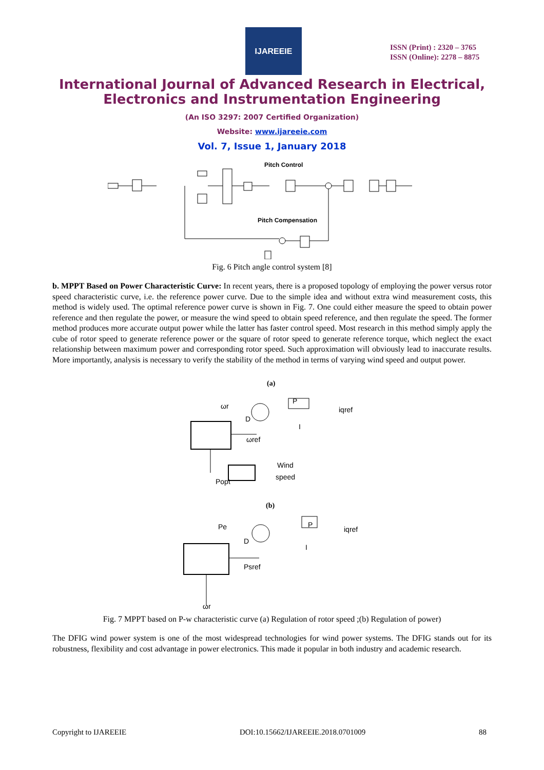IJAREEIE
ISSN (Print) : 2320 – 3765
ISSN (Online): 2278 – 8875
International Journal of Advanced Research in Electrical,
Electronics and Instrumentation Engineering
(An ISO 3297: 2007 Certified Organization)
Website: www.ijareeie.com
Vol. 7, Issue 1, January 2018
Pitch Control
Pitch Compensation
Fig. 6 Pitch angle control system [8]
b. MPPT Based on Power Characteristic Curve: In recent years, there is a proposed topology of employing the power versus rotor speed characteristic curve, i.e. the reference power curve. Due to the simple idea and without extra wind measurement costs, this method is widely used. The optimal reference power curve is shown in Fig. 7. One could either measure the speed to obtain power reference and then regulate the power, or measure the wind speed to obtain speed reference, and then regulate the speed. The former method produces more accurate output power while the latter has faster control speed. Most research in this method simply apply the cube of rotor speed to generate reference power or the square of rotor speed to generate reference torque, which neglect the exact relationship between maximum power and corresponding rotor speed. Such approximation will obviously lead to inaccurate results. More importantly, analysis is necessary to verify the stability of the method in terms of varying wind speed and output power.
(a)
ωr
D
ωref
Wind
speed
Popt
iqref
P
I
(b)
Pe
D
Psref
ωr
iqref
P
I
Fig. 7 MPPT based on P-w characteristic curve (a) Regulation of rotor speed ;(b) Regulation of power)
The DFIG wind power system is one of the most widespread technologies for wind power systems. The DFIG stands out for its robustness, flexibility and cost advantage in power electronics. This made it popular in both industry and academic research.
Copyright to IJAREEIE DOI:10.15662/IJAREEIE.2018.0701009 88